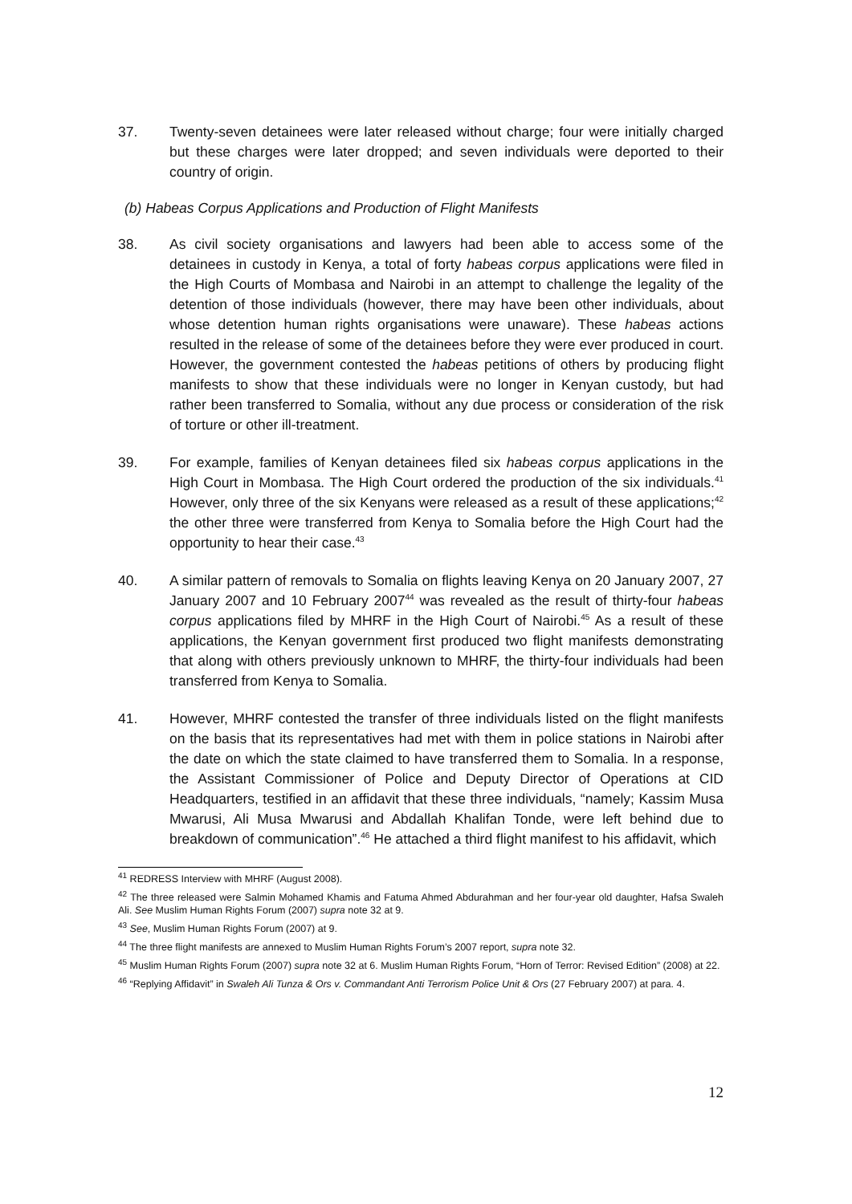37. Twenty-seven detainees were later released without charge; four were initially charged but these charges were later dropped; and seven individuals were deported to their country of origin.
(b) Habeas Corpus Applications and Production of Flight Manifests
38. As civil society organisations and lawyers had been able to access some of the detainees in custody in Kenya, a total of forty habeas corpus applications were filed in the High Courts of Mombasa and Nairobi in an attempt to challenge the legality of the detention of those individuals (however, there may have been other individuals, about whose detention human rights organisations were unaware). These habeas actions resulted in the release of some of the detainees before they were ever produced in court. However, the government contested the habeas petitions of others by producing flight manifests to show that these individuals were no longer in Kenyan custody, but had rather been transferred to Somalia, without any due process or consideration of the risk of torture or other ill-treatment.
39. For example, families of Kenyan detainees filed six habeas corpus applications in the High Court in Mombasa. The High Court ordered the production of the six individuals.<sup>41</sup> However, only three of the six Kenyans were released as a result of these applications;<sup>42</sup> the other three were transferred from Kenya to Somalia before the High Court had the opportunity to hear their case.<sup>43</sup>
40. A similar pattern of removals to Somalia on flights leaving Kenya on 20 January 2007, 27 January 2007 and 10 February 2007<sup>44</sup> was revealed as the result of thirty-four habeas corpus applications filed by MHRF in the High Court of Nairobi.<sup>45</sup> As a result of these applications, the Kenyan government first produced two flight manifests demonstrating that along with others previously unknown to MHRF, the thirty-four individuals had been transferred from Kenya to Somalia.
41. However, MHRF contested the transfer of three individuals listed on the flight manifests on the basis that its representatives had met with them in police stations in Nairobi after the date on which the state claimed to have transferred them to Somalia. In a response, the Assistant Commissioner of Police and Deputy Director of Operations at CID Headquarters, testified in an affidavit that these three individuals, “namely; Kassim Musa Mwarusi, Ali Musa Mwarusi and Abdallah Khalifan Tonde, were left behind due to breakdown of communication”.<sup>46</sup> He attached a third flight manifest to his affidavit, which
<sup>41</sup> REDRESS Interview with MHRF (August 2008).
<sup>42</sup> The three released were Salmin Mohamed Khamis and Fatuma Ahmed Abdurahman and her four-year old daughter, Hafsa Swaleh Ali. See Muslim Human Rights Forum (2007) supra note 32 at 9.
<sup>43</sup> See, Muslim Human Rights Forum (2007) at 9.
<sup>44</sup> The three flight manifests are annexed to Muslim Human Rights Forum’s 2007 report, supra note 32.
<sup>45</sup> Muslim Human Rights Forum (2007) supra note 32 at 6. Muslim Human Rights Forum, “Horn of Terror: Revised Edition” (2008) at 22.
<sup>46</sup> “Replying Affidavit” in Swaleh Ali Tunza & Ors v. Commandant Anti Terrorism Police Unit & Ors (27 February 2007) at para. 4.
12